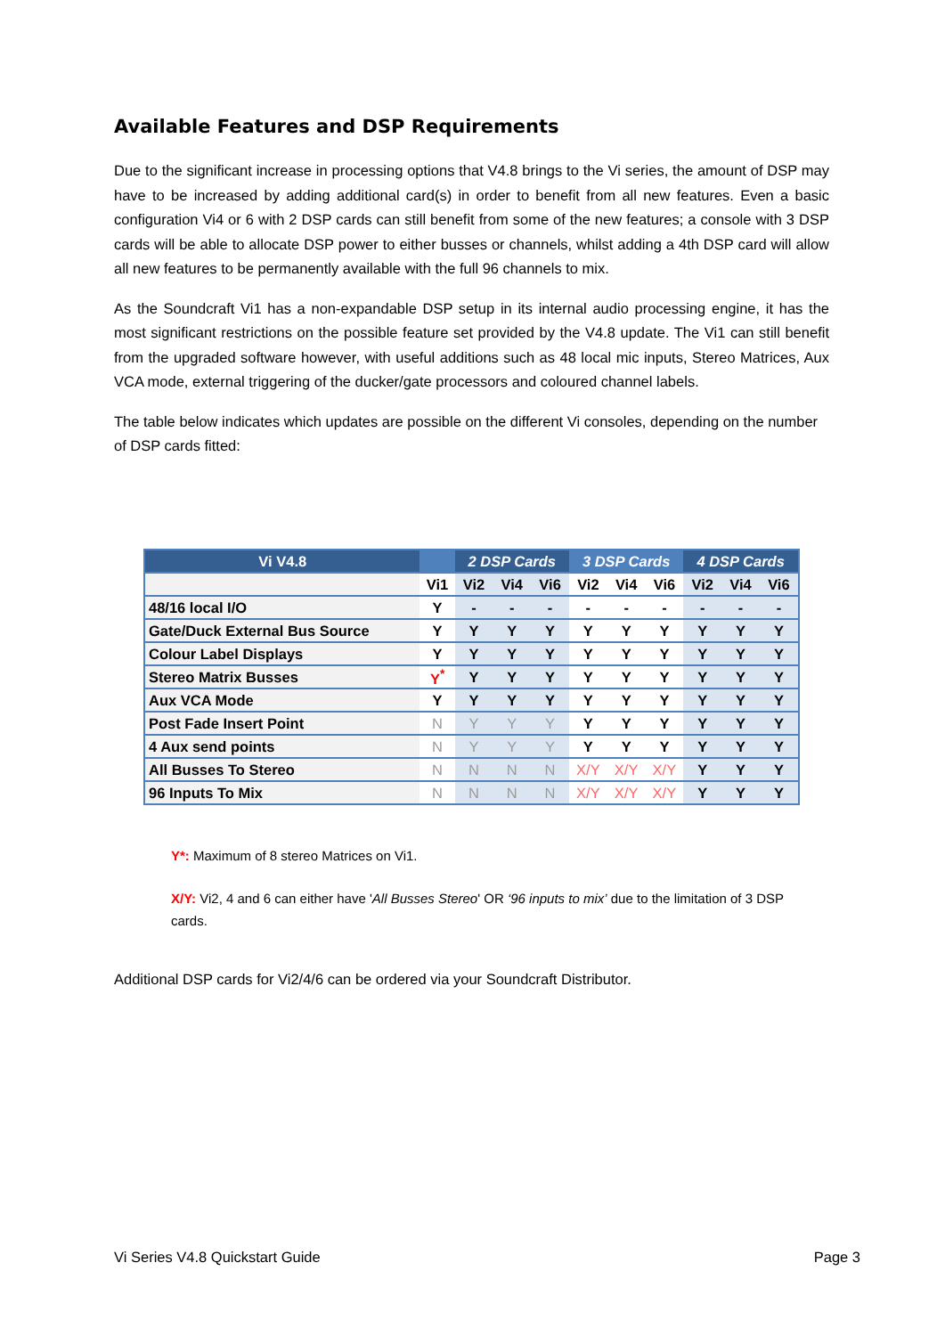Available Features and DSP Requirements
Due to the significant increase in processing options that V4.8 brings to the Vi series, the amount of DSP may have to be increased by adding additional card(s) in order to benefit from all new features. Even a basic configuration Vi4 or 6 with 2 DSP cards can still benefit from some of the new features; a console with 3 DSP cards will be able to allocate DSP power to either busses or channels, whilst adding a 4th DSP card will allow all new features to be permanently available with the full 96 channels to mix.
As the Soundcraft Vi1 has a non-expandable DSP setup in its internal audio processing engine, it has the most significant restrictions on the possible feature set provided by the V4.8 update. The Vi1 can still benefit from the upgraded software however, with useful additions such as 48 local mic inputs, Stereo Matrices, Aux VCA mode, external triggering of the ducker/gate processors and coloured channel labels.
The table below indicates which updates are possible on the different Vi consoles, depending on the number of DSP cards fitted:
| Vi V4.8 | | 2 DSP Cards | | | 3 DSP Cards | | | 4 DSP Cards | | |
| --- | --- | --- | --- | --- | --- | --- | --- | --- | --- | --- |
| | Vi1 | Vi2 | Vi4 | Vi6 | Vi2 | Vi4 | Vi6 | Vi2 | Vi4 | Vi6 |
| 48/16 local I/O | Y | - | - | - | - | - | - | - | - | - |
| Gate/Duck External Bus Source | Y | Y | Y | Y | Y | Y | Y | Y | Y | Y |
| Colour Label Displays | Y | Y | Y | Y | Y | Y | Y | Y | Y | Y |
| Stereo Matrix Busses | Y<sup>*</sup> | Y | Y | Y | Y | Y | Y | Y | Y | Y |
| Aux VCA Mode | Y | Y | Y | Y | Y | Y | Y | Y | Y | Y |
| Post Fade Insert Point | N | Y | Y | Y | Y | Y | Y | Y | Y | Y |
| 4 Aux send points | N | Y | Y | Y | Y | Y | Y | Y | Y | Y |
| All Busses To Stereo | N | N | N | N | X/Y | X/Y | X/Y | Y | Y | Y |
| 96 Inputs To Mix | N | N | N | N | X/Y | X/Y | X/Y | Y | Y | Y |
Y*: Maximum of 8 stereo Matrices on Vi1.
X/Y: Vi2, 4 and 6 can either have 'All Busses Stereo' OR ‘96 inputs to mix’ due to the limitation of 3 DSP cards.
Additional DSP cards for Vi2/4/6 can be ordered via your Soundcraft Distributor.
Vi Series V4.8 Quickstart Guide Page 3